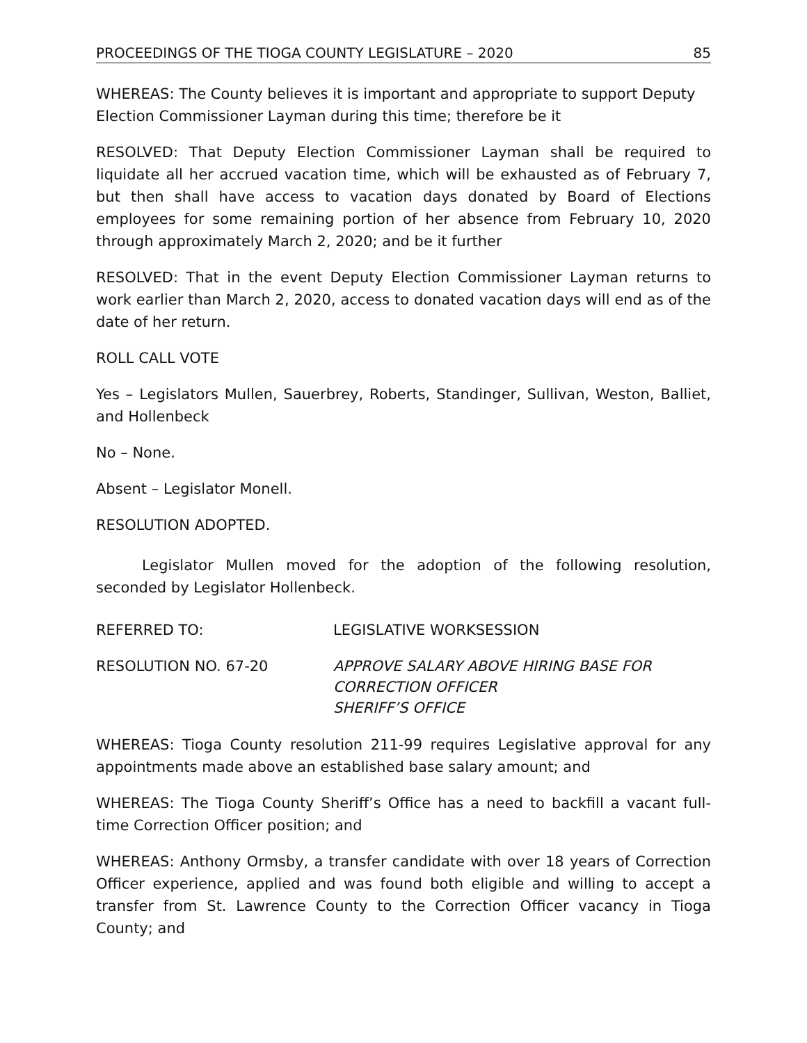PROCEEDINGS OF THE TIOGA COUNTY LEGISLATURE – 2020 85
WHEREAS: The County believes it is important and appropriate to support Deputy Election Commissioner Layman during this time; therefore be it
RESOLVED: That Deputy Election Commissioner Layman shall be required to liquidate all her accrued vacation time, which will be exhausted as of February 7, but then shall have access to vacation days donated by Board of Elections employees for some remaining portion of her absence from February 10, 2020 through approximately March 2, 2020; and be it further
RESOLVED: That in the event Deputy Election Commissioner Layman returns to work earlier than March 2, 2020, access to donated vacation days will end as of the date of her return.
ROLL CALL VOTE
Yes – Legislators Mullen, Sauerbrey, Roberts, Standinger, Sullivan, Weston, Balliet, and Hollenbeck
No – None.
Absent – Legislator Monell.
RESOLUTION ADOPTED.
Legislator Mullen moved for the adoption of the following resolution, seconded by Legislator Hollenbeck.
REFERRED TO: LEGISLATIVE WORKSESSION
RESOLUTION NO. 67-20 APPROVE SALARY ABOVE HIRING BASE FOR
CORRECTION OFFICER
SHERIFF’S OFFICE
WHEREAS: Tioga County resolution 211-99 requires Legislative approval for any appointments made above an established base salary amount; and
WHEREAS: The Tioga County Sheriff’s Office has a need to backfill a vacant full-time Correction Officer position; and
WHEREAS: Anthony Ormsby, a transfer candidate with over 18 years of Correction Officer experience, applied and was found both eligible and willing to accept a transfer from St. Lawrence County to the Correction Officer vacancy in Tioga County; and